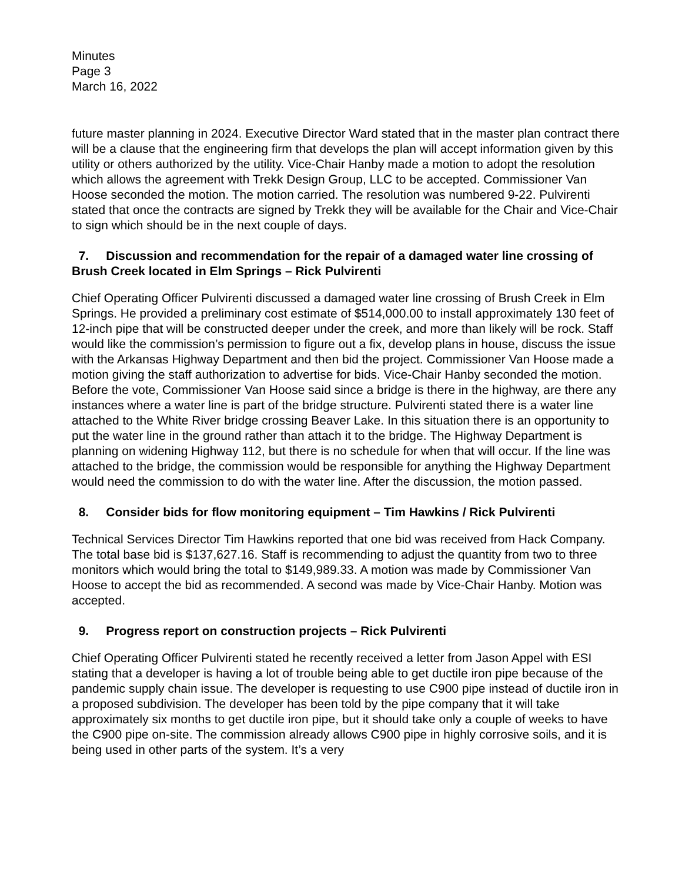Minutes
Page 3
March 16, 2022
future master planning in 2024. Executive Director Ward stated that in the master plan contract there will be a clause that the engineering firm that develops the plan will accept information given by this utility or others authorized by the utility. Vice-Chair Hanby made a motion to adopt the resolution which allows the agreement with Trekk Design Group, LLC to be accepted. Commissioner Van Hoose seconded the motion. The motion carried. The resolution was numbered 9-22. Pulvirenti stated that once the contracts are signed by Trekk they will be available for the Chair and Vice-Chair to sign which should be in the next couple of days.
7. Discussion and recommendation for the repair of a damaged water line crossing of Brush Creek located in Elm Springs – Rick Pulvirenti
Chief Operating Officer Pulvirenti discussed a damaged water line crossing of Brush Creek in Elm Springs. He provided a preliminary cost estimate of $514,000.00 to install approximately 130 feet of 12-inch pipe that will be constructed deeper under the creek, and more than likely will be rock. Staff would like the commission’s permission to figure out a fix, develop plans in house, discuss the issue with the Arkansas Highway Department and then bid the project. Commissioner Van Hoose made a motion giving the staff authorization to advertise for bids. Vice-Chair Hanby seconded the motion. Before the vote, Commissioner Van Hoose said since a bridge is there in the highway, are there any instances where a water line is part of the bridge structure. Pulvirenti stated there is a water line attached to the White River bridge crossing Beaver Lake. In this situation there is an opportunity to put the water line in the ground rather than attach it to the bridge. The Highway Department is planning on widening Highway 112, but there is no schedule for when that will occur. If the line was attached to the bridge, the commission would be responsible for anything the Highway Department would need the commission to do with the water line. After the discussion, the motion passed.
8. Consider bids for flow monitoring equipment – Tim Hawkins / Rick Pulvirenti
Technical Services Director Tim Hawkins reported that one bid was received from Hack Company. The total base bid is $137,627.16. Staff is recommending to adjust the quantity from two to three monitors which would bring the total to $149,989.33. A motion was made by Commissioner Van Hoose to accept the bid as recommended. A second was made by Vice-Chair Hanby. Motion was accepted.
9. Progress report on construction projects – Rick Pulvirenti
Chief Operating Officer Pulvirenti stated he recently received a letter from Jason Appel with ESI stating that a developer is having a lot of trouble being able to get ductile iron pipe because of the pandemic supply chain issue. The developer is requesting to use C900 pipe instead of ductile iron in a proposed subdivision. The developer has been told by the pipe company that it will take approximately six months to get ductile iron pipe, but it should take only a couple of weeks to have the C900 pipe on-site. The commission already allows C900 pipe in highly corrosive soils, and it is being used in other parts of the system. It’s a very